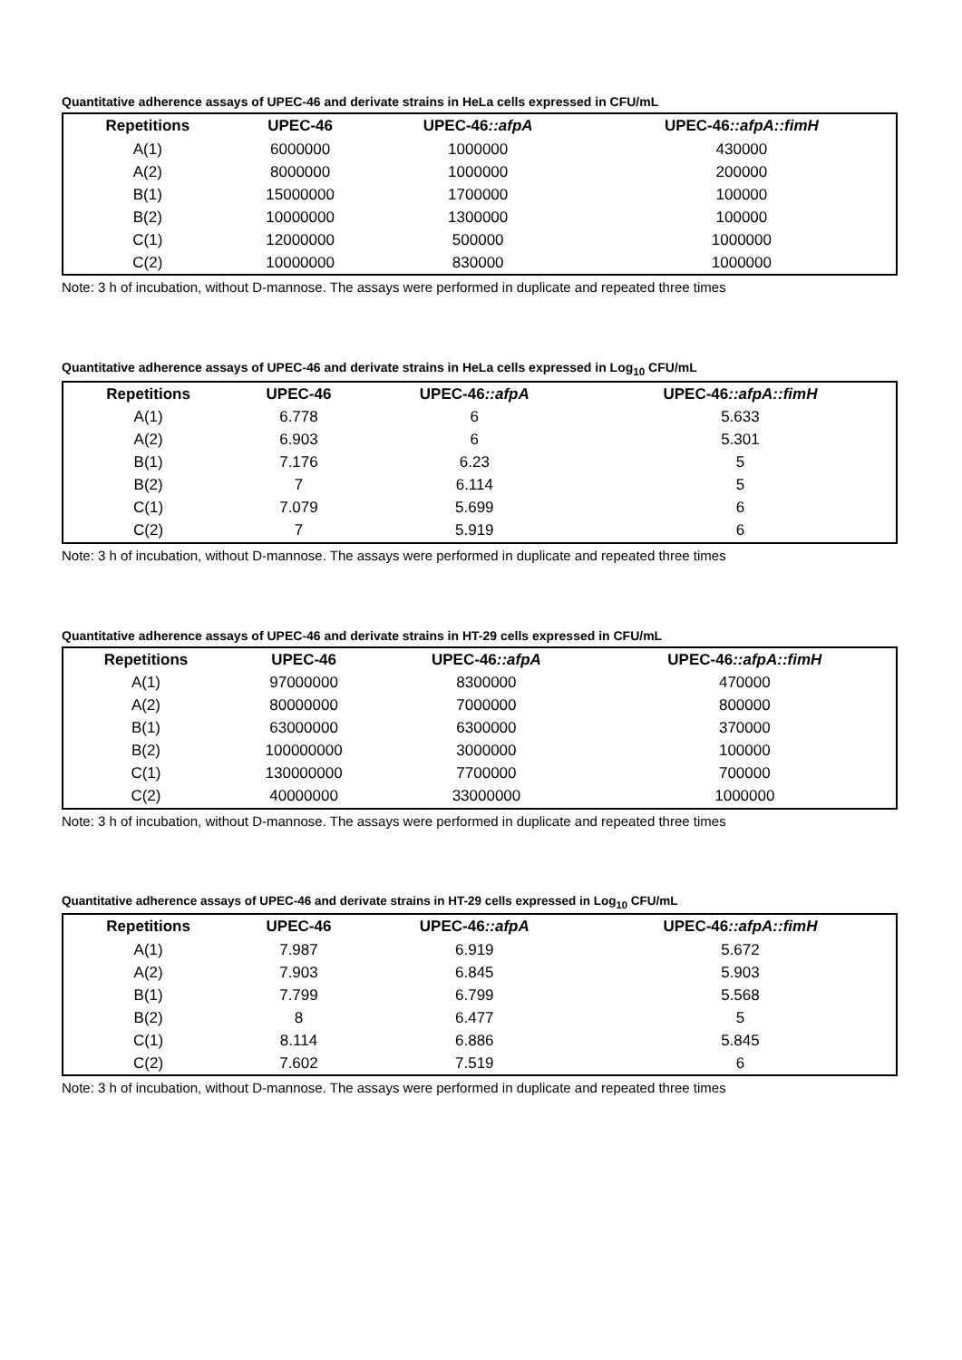Quantitative adherence assays of UPEC-46 and derivate strains in HeLa cells expressed in CFU/mL
| Repetitions | UPEC-46 | UPEC-46 ::afpA | UPEC-46 ::afpA::fimH |
| --- | --- | --- | --- |
| A(1) | 6000000 | 1000000 | 430000 |
| A(2) | 8000000 | 1000000 | 200000 |
| B(1) | 15000000 | 1700000 | 100000 |
| B(2) | 10000000 | 1300000 | 100000 |
| C(1) | 12000000 | 500000 | 1000000 |
| C(2) | 10000000 | 830000 | 1000000 |
Note: 3 h of incubation, without D-mannose. The assays were performed in duplicate and repeated three times
Quantitative adherence assays of UPEC-46 and derivate strains in HeLa cells expressed in Log<sub>10</sub> CFU/mL
| Repetitions | UPEC-46 | UPEC-46 ::afpA | UPEC-46 ::afpA::fimH |
| --- | --- | --- | --- |
| A(1) | 6.778 | 6 | 5.633 |
| A(2) | 6.903 | 6 | 5.301 |
| B(1) | 7.176 | 6.23 | 5 |
| B(2) | 7 | 6.114 | 5 |
| C(1) | 7.079 | 5.699 | 6 |
| C(2) | 7 | 5.919 | 6 |
Note: 3 h of incubation, without D-mannose. The assays were performed in duplicate and repeated three times
Quantitative adherence assays of UPEC-46 and derivate strains in HT-29 cells expressed in CFU/mL
| Repetitions | UPEC-46 | UPEC-46 ::afpA | UPEC-46 ::afpA::fimH |
| --- | --- | --- | --- |
| A(1) | 97000000 | 8300000 | 470000 |
| A(2) | 80000000 | 7000000 | 800000 |
| B(1) | 63000000 | 6300000 | 370000 |
| B(2) | 100000000 | 3000000 | 100000 |
| C(1) | 130000000 | 7700000 | 700000 |
| C(2) | 40000000 | 33000000 | 1000000 |
Note: 3 h of incubation, without D-mannose. The assays were performed in duplicate and repeated three times
Quantitative adherence assays of UPEC-46 and derivate strains in HT-29 cells expressed in Log<sub>10</sub> CFU/mL
| Repetitions | UPEC-46 | UPEC-46 ::afpA | UPEC-46 ::afpA::fimH |
| --- | --- | --- | --- |
| A(1) | 7.987 | 6.919 | 5.672 |
| A(2) | 7.903 | 6.845 | 5.903 |
| B(1) | 7.799 | 6.799 | 5.568 |
| B(2) | 8 | 6.477 | 5 |
| C(1) | 8.114 | 6.886 | 5.845 |
| C(2) | 7.602 | 7.519 | 6 |
Note: 3 h of incubation, without D-mannose. The assays were performed in duplicate and repeated three times